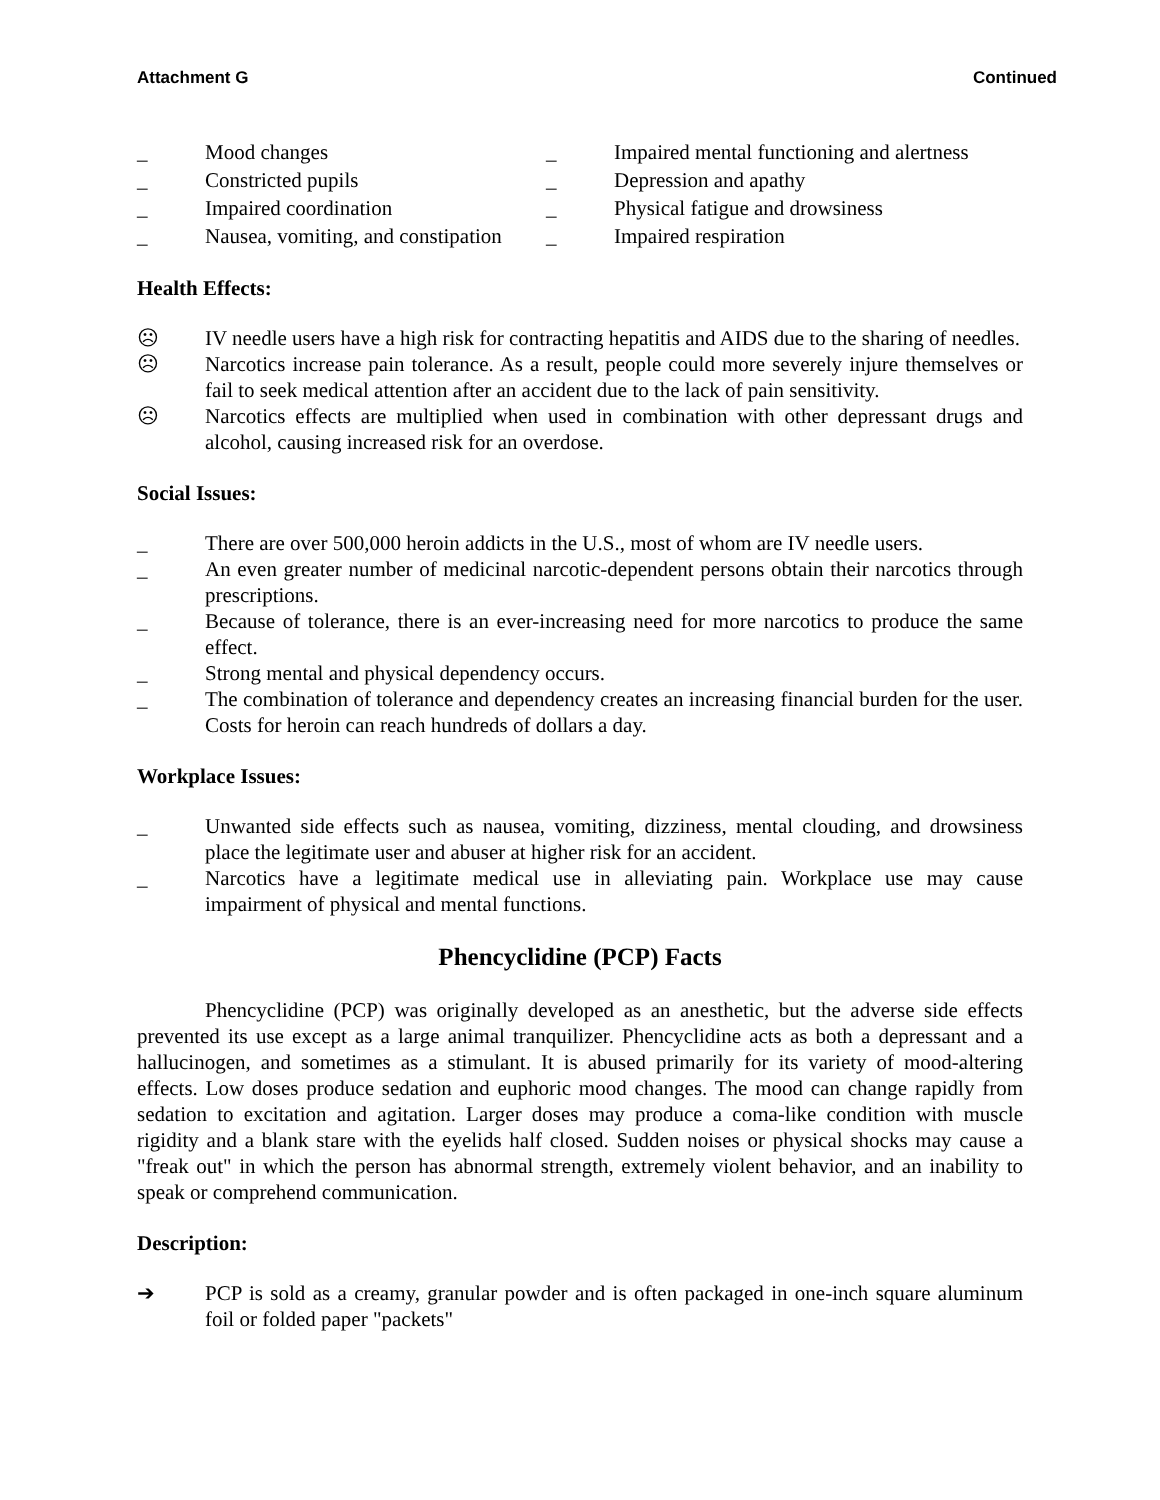Attachment G Continued
_ Mood changes _ Impaired mental functioning and alertness _ Constricted pupils _ Depression and apathy _ Impaired coordination _ Physical fatigue and drowsiness _ Nausea, vomiting, and constipation _ Impaired respiration
Health Effects:
☹ IV needle users have a high risk for contracting hepatitis and AIDS due to the sharing of needles.
☹ Narcotics increase pain tolerance. As a result, people could more severely injure themselves or fail to seek medical attention after an accident due to the lack of pain sensitivity.
☹ Narcotics effects are multiplied when used in combination with other depressant drugs and alcohol, causing increased risk for an overdose.
Social Issues:
_ There are over 500,000 heroin addicts in the U.S., most of whom are IV needle users.
_ An even greater number of medicinal narcotic-dependent persons obtain their narcotics through prescriptions.
_ Because of tolerance, there is an ever-increasing need for more narcotics to produce the same effect.
_ Strong mental and physical dependency occurs.
_ The combination of tolerance and dependency creates an increasing financial burden for the user. Costs for heroin can reach hundreds of dollars a day.
Workplace Issues:
_ Unwanted side effects such as nausea, vomiting, dizziness, mental clouding, and drowsiness place the legitimate user and abuser at higher risk for an accident.
_ Narcotics have a legitimate medical use in alleviating pain. Workplace use may cause impairment of physical and mental functions.
Phencyclidine (PCP) Facts
Phencyclidine (PCP) was originally developed as an anesthetic, but the adverse side effects prevented its use except as a large animal tranquilizer. Phencyclidine acts as both a depressant and a hallucinogen, and sometimes as a stimulant. It is abused primarily for its variety of mood-altering effects. Low doses produce sedation and euphoric mood changes. The mood can change rapidly from sedation to excitation and agitation. Larger doses may produce a coma-like condition with muscle rigidity and a blank stare with the eyelids half closed. Sudden noises or physical shocks may cause a "freak out" in which the person has abnormal strength, extremely violent behavior, and an inability to speak or comprehend communication.
Description:
➔ PCP is sold as a creamy, granular powder and is often packaged in one-inch square aluminum foil or folded paper "packets"